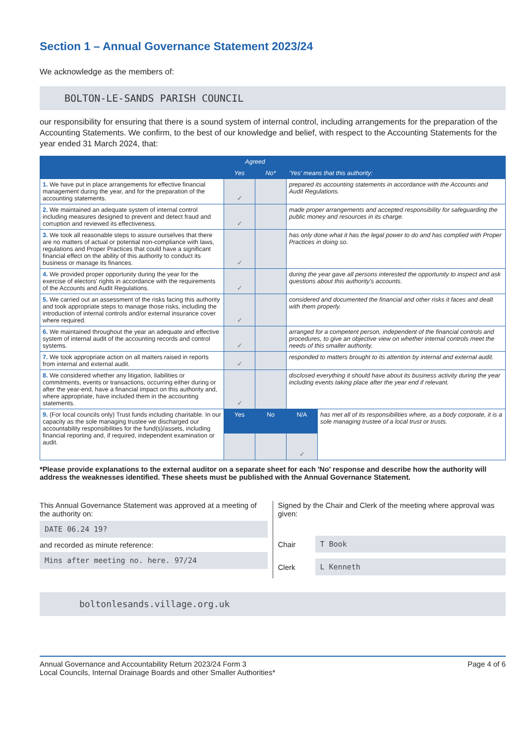Section 1 – Annual Governance Statement 2023/24
We acknowledge as the members of:
BOLTON-LE-SANDS PARISH COUNCIL
our responsibility for ensuring that there is a sound system of internal control, including arrangements for the preparation of the Accounting Statements. We confirm, to the best of our knowledge and belief, with respect to the Accounting Statements for the year ended 31 March 2024, that:
| | Agreed | | 'Yes' means that this authority: | |
| --- | --- | --- | --- | --- |
| | Yes | No* | | |
| 1. We have put in place arrangements for effective financial management during the year, and for the preparation of the accounting statements. | ✓ | | prepared its accounting statements in accordance with the Accounts and Audit Regulations. | |
| 2. We maintained an adequate system of internal control including measures designed to prevent and detect fraud and corruption and reviewed its effectiveness. | ✓ | | made proper arrangements and accepted responsibility for safeguarding the public money and resources in its charge. | |
| 3. We took all reasonable steps to assure ourselves that there are no matters of actual or potential non-compliance with laws, regulations and Proper Practices that could have a significant financial effect on the ability of this authority to conduct its business or manage its finances. | ✓ | | has only done what it has the legal power to do and has complied with Proper Practices in doing so. | |
| 4. We provided proper opportunity during the year for the exercise of electors' rights in accordance with the requirements of the Accounts and Audit Regulations. | ✓ | | during the year gave all persons interested the opportunity to inspect and ask questions about this authority's accounts. | |
| 5. We carried out an assessment of the risks facing this authority and took appropriate steps to manage those risks, including the introduction of internal controls and/or external insurance cover where required. | ✓ | | considered and documented the financial and other risks it faces and dealt with them properly. | |
| 6. We maintained throughout the year an adequate and effective system of internal audit of the accounting records and control systems. | ✓ | | arranged for a competent person, independent of the financial controls and procedures, to give an objective view on whether internal controls meet the needs of this smaller authority. | |
| 7. We took appropriate action on all matters raised in reports from internal and external audit. | ✓ | | responded to matters brought to its attention by internal and external audit. | |
| 8. We considered whether any litigation, liabilities or commitments, events or transactions, occurring either during or after the year-end, have a financial impact on this authority and, where appropriate, have included them in the accounting statements. | ✓ | | disclosed everything it should have about its business activity during the year including events taking place after the year end if relevant. | |
| 9. (For local councils only) Trust funds including charitable. In our capacity as the sole managing trustee we discharged our accountability responsibilities for the fund(s)/assets, including financial reporting and, if required, independent examination or audit. | Yes | No | N/A | has met all of its responsibilities where, as a body corporate, it is a sole managing trustee of a local trust or trusts. |
| | | | ✓ | |
*Please provide explanations to the external auditor on a separate sheet for each 'No' response and describe how the authority will address the weaknesses identified. These sheets must be published with the Annual Governance Statement.
This Annual Governance Statement was approved at a meeting of the authority on:
DATE 06.24 19?
and recorded as minute reference:
Mins after meeting no. here. 97/24
Signed by the Chair and Clerk of the meeting where approval was given:
Chair
T Book
Clerk
L Kenneth
boltonlesands.village.org.uk
Annual Governance and Accountability Return 2023/24 Form 3
Local Councils, Internal Drainage Boards and other Smaller Authorities*
Page 4 of 6